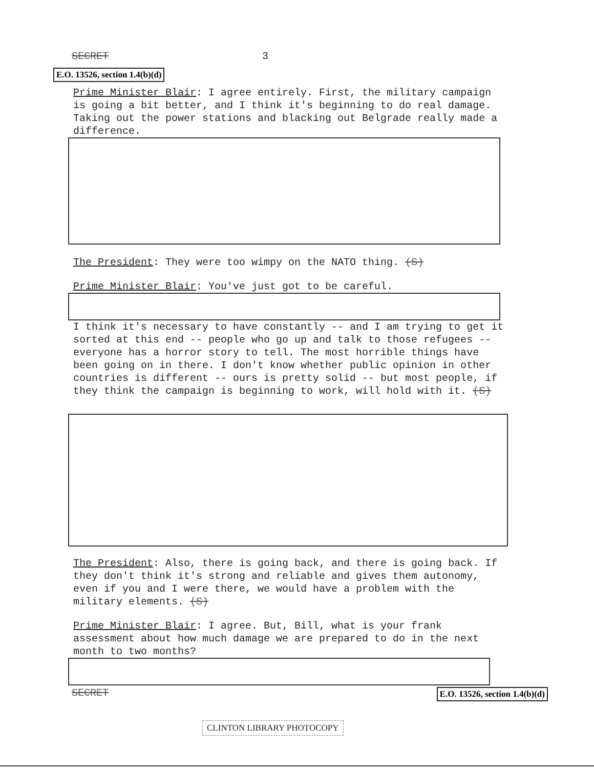SECRET 3
E.O. 13526, section 1.4(b)(d)
Prime Minister Blair: I agree entirely. First, the military campaign is going a bit better, and I think it's beginning to do real damage. Taking out the power stations and blacking out Belgrade really made a difference.
The President: They were too wimpy on the NATO thing. (S)
Prime Minister Blair: You've just got to be careful.
I think it's necessary to have constantly -- and I am trying to get it sorted at this end -- people who go up and talk to those refugees -- everyone has a horror story to tell. The most horrible things have been going on in there. I don't know whether public opinion in other countries is different -- ours is pretty solid -- but most people, if they think the campaign is beginning to work, will hold with it. (S)
The President: Also, there is going back, and there is going back. If they don't think it's strong and reliable and gives them autonomy, even if you and I were there, we would have a problem with the military elements. (S)
Prime Minister Blair: I agree. But, Bill, what is your frank assessment about how much damage we are prepared to do in the next month to two months?
SECRET E.O. 13526, section 1.4(b)(d)
CLINTON LIBRARY PHOTOCOPY